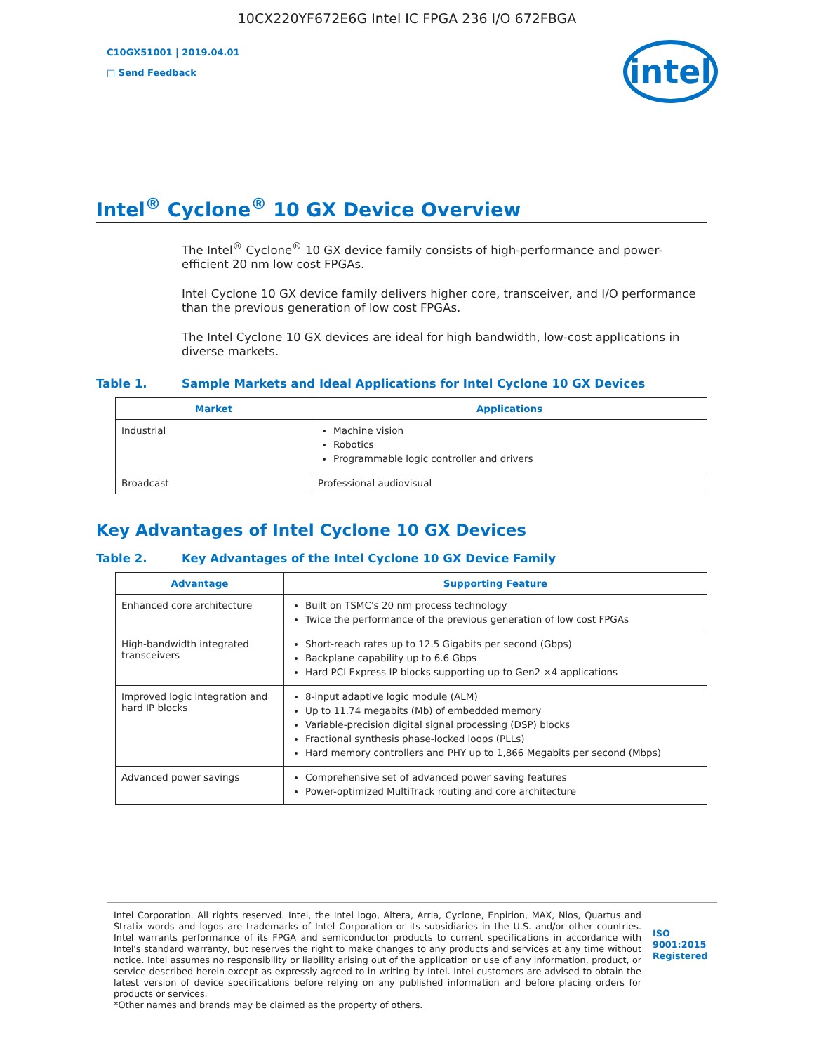10CX220YF672E6G Intel IC FPGA 236 I/O 672FBGA
C10GX51001 | 2019.04.01
□ Send Feedback
intel
Intel<sup>®</sup> Cyclone<sup>®</sup> 10 GX Device Overview
The Intel<sup>®</sup> Cyclone<sup>®</sup> 10 GX device family consists of high-performance and power-efficient 20 nm low cost FPGAs.
Intel Cyclone 10 GX device family delivers higher core, transceiver, and I/O performance than the previous generation of low cost FPGAs.
The Intel Cyclone 10 GX devices are ideal for high bandwidth, low-cost applications in diverse markets.
Table 1. Sample Markets and Ideal Applications for Intel Cyclone 10 GX Devices
| Market | Applications |
| --- | --- |
| Industrial | Machine vision Robotics Programmable logic controller and drivers |
| Broadcast | Professional audiovisual |
Key Advantages of Intel Cyclone 10 GX Devices
Table 2. Key Advantages of the Intel Cyclone 10 GX Device Family
| Advantage | Supporting Feature |
| --- | --- |
| Enhanced core architecture | Built on TSMC's 20 nm process technology Twice the performance of the previous generation of low cost FPGAs |
| High-bandwidth integrated transceivers | Short-reach rates up to 12.5 Gigabits per second (Gbps) Backplane capability up to 6.6 Gbps Hard PCI Express IP blocks supporting up to Gen2 ×4 applications |
| Improved logic integration and hard IP blocks | 8-input adaptive logic module (ALM) Up to 11.74 megabits (Mb) of embedded memory Variable-precision digital signal processing (DSP) blocks Fractional synthesis phase-locked loops (PLLs) Hard memory controllers and PHY up to 1,866 Megabits per second (Mbps) |
| Advanced power savings | Comprehensive set of advanced power saving features Power-optimized MultiTrack routing and core architecture |
Intel Corporation. All rights reserved. Intel, the Intel logo, Altera, Arria, Cyclone, Enpirion, MAX, Nios, Quartus and Stratix words and logos are trademarks of Intel Corporation or its subsidiaries in the U.S. and/or other countries. Intel warrants performance of its FPGA and semiconductor products to current specifications in accordance with Intel's standard warranty, but reserves the right to make changes to any products and services at any time without notice. Intel assumes no responsibility or liability arising out of the application or use of any information, product, or service described herein except as expressly agreed to in writing by Intel. Intel customers are advised to obtain the latest version of device specifications before relying on any published information and before placing orders for products or services.
*Other names and brands may be claimed as the property of others.
ISO
9001:2015
Registered